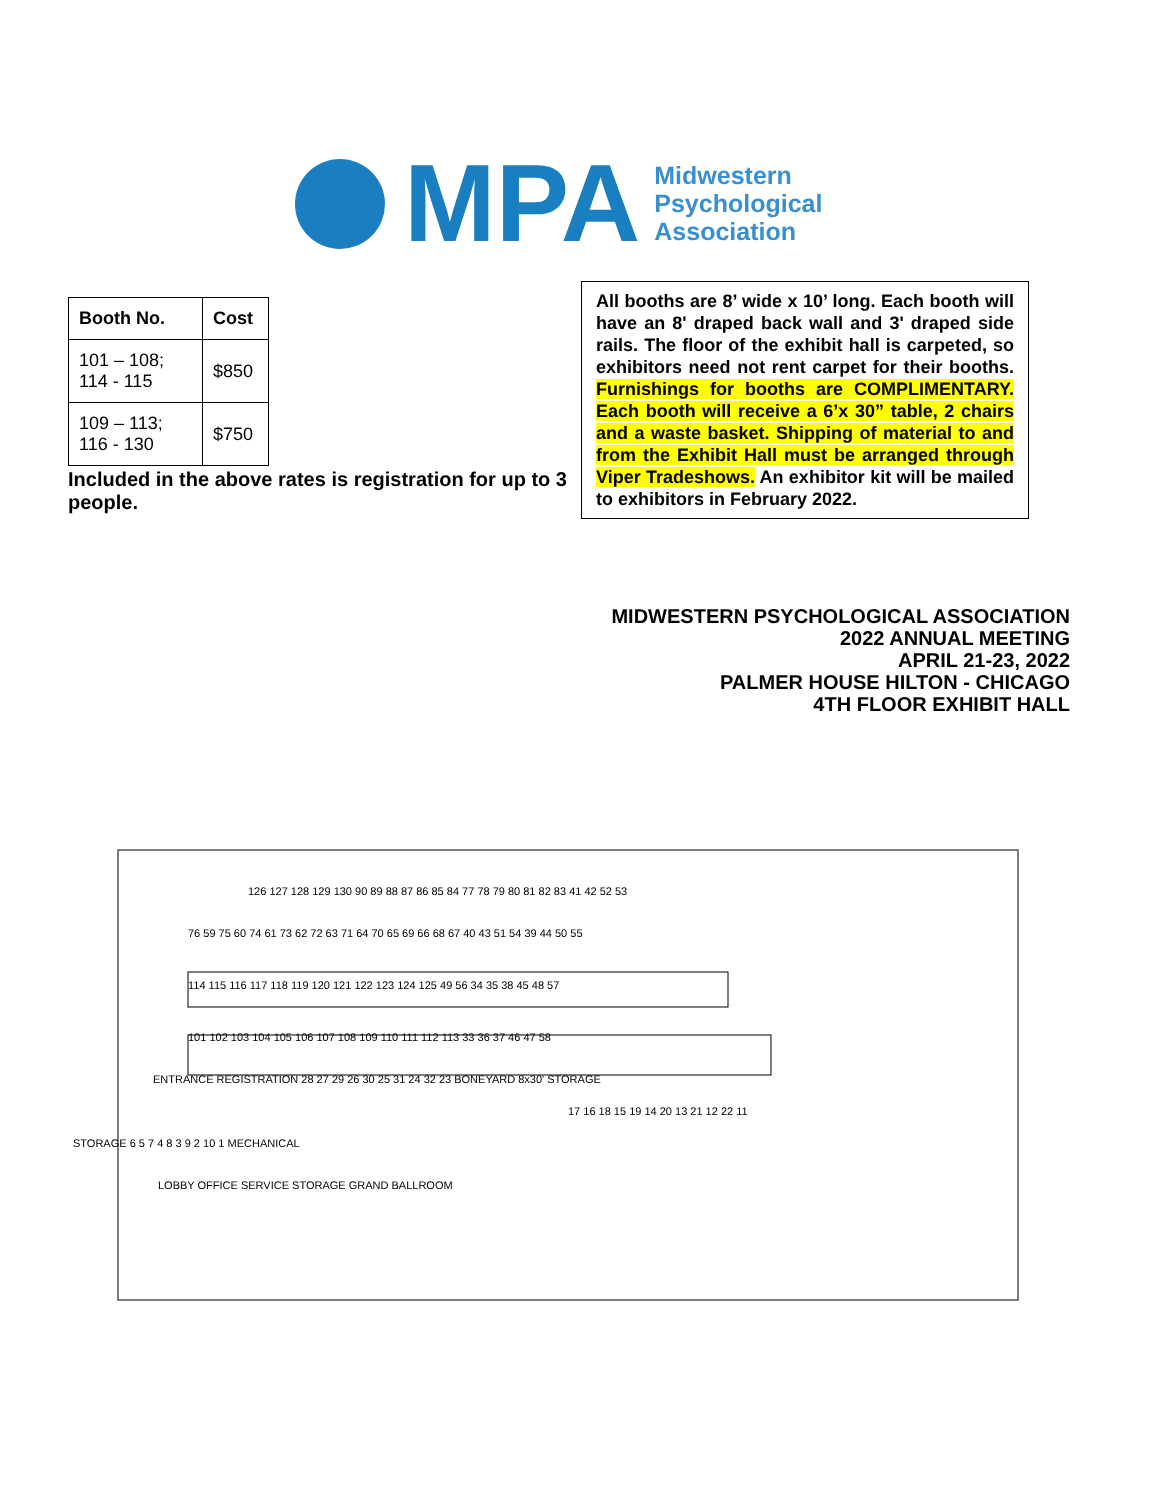MPA
Midwestern
Psychological
Association
| Booth No. | Cost |
| --- | --- |
| 101 – 108; 114 - 115 | $850 |
| 109 – 113; 116 - 130 | $750 |
Included in the above rates is registration for up to 3 people.
All booths are 8’ wide x 10’ long. Each booth will have an 8' draped back wall and 3' draped side rails. The floor of the exhibit hall is carpeted, so exhibitors need not rent carpet for their booths. Furnishings for booths are COMPLIMENTARY. Each booth will receive a 6’x 30” table, 2 chairs and a waste basket. Shipping of material to and from the Exhibit Hall must be arranged through Viper Tradeshows. An exhibitor kit will be mailed to exhibitors in February 2022.
MIDWESTERN PSYCHOLOGICAL ASSOCIATION
2022 ANNUAL MEETING
APRIL 21-23, 2022
PALMER HOUSE HILTON - CHICAGO
4TH FLOOR EXHIBIT HALL
126 127 128 129 130 90 89 88 87 86 85 84 77 78 79 80 81 82 83 41 42 52 53
76 59 75 60 74 61 73 62 72 63 71 64 70 65 69 66 68 67 40 43 51 54 39 44 50 55
114 115 116 117 118 119 120 121 122 123 124 125 49 56 34 35 38 45 48 57
101 102 103 104 105 106 107 108 109 110 111 112 113 33 36 37 46 47 58
ENTRANCE REGISTRATION 28 27 29 26 30 25 31 24 32 23 BONEYARD 8x30' STORAGE
17 16 18 15 19 14 20 13 21 12 22 11
STORAGE 6 5 7 4 8 3 9 2 10 1 MECHANICAL
LOBBY OFFICE SERVICE STORAGE GRAND BALLROOM